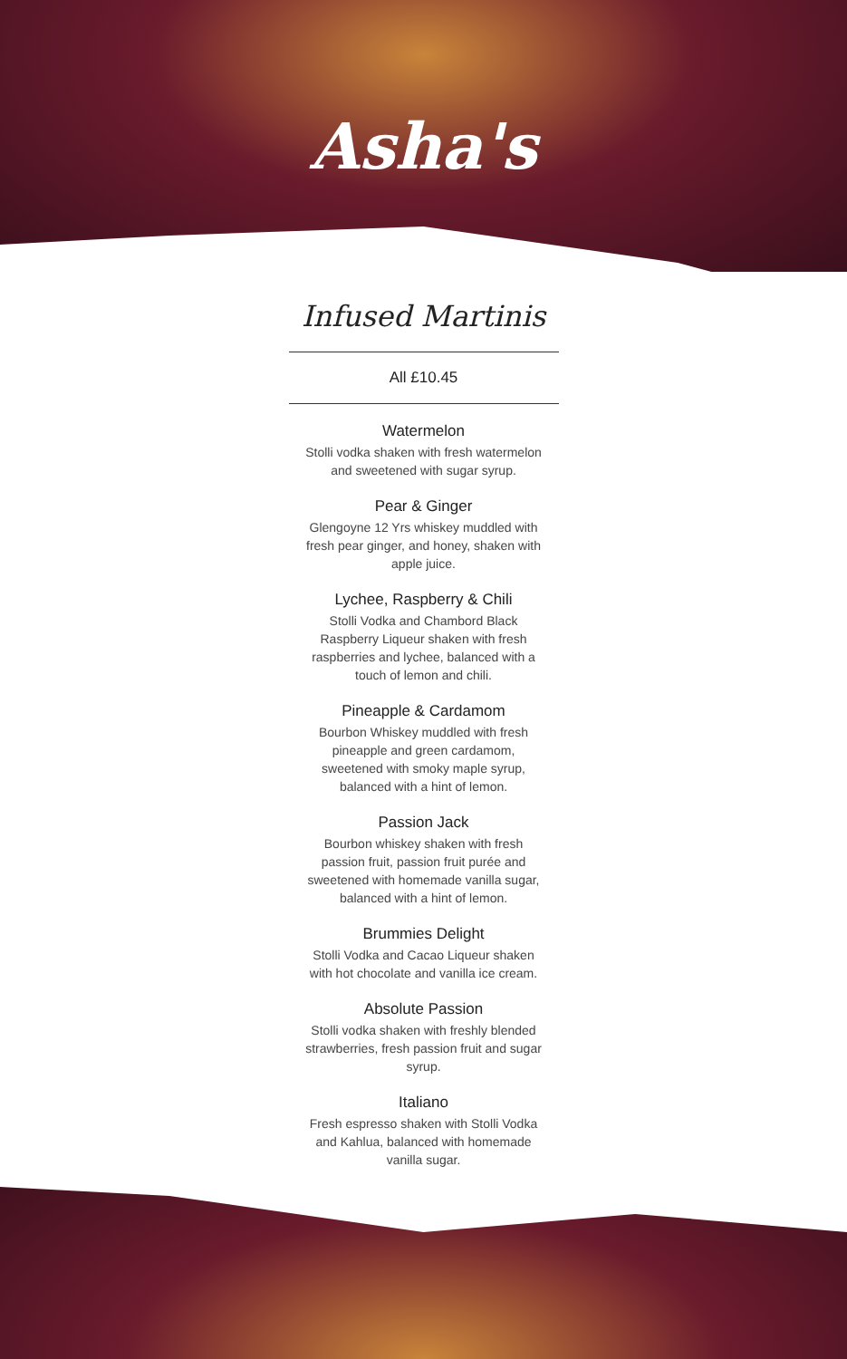Asha's
Infused Martinis
All £10.45
Watermelon
Stolli vodka shaken with fresh watermelon and sweetened with sugar syrup.
Pear & Ginger
Glengoyne 12 Yrs whiskey muddled with fresh pear ginger, and honey, shaken with apple juice.
Lychee, Raspberry & Chili
Stolli Vodka and Chambord Black Raspberry Liqueur shaken with fresh raspberries and lychee, balanced with a touch of lemon and chili.
Pineapple & Cardamom
Bourbon Whiskey muddled with fresh pineapple and green cardamom, sweetened with smoky maple syrup, balanced with a hint of lemon.
Passion Jack
Bourbon whiskey shaken with fresh passion fruit, passion fruit purée and sweetened with homemade vanilla sugar, balanced with a hint of lemon.
Brummies Delight
Stolli Vodka and Cacao Liqueur shaken with hot chocolate and vanilla ice cream.
Absolute Passion
Stolli vodka shaken with freshly blended strawberries, fresh passion fruit and sugar syrup.
Italiano
Fresh espresso shaken with Stolli Vodka and Kahlua, balanced with homemade vanilla sugar.